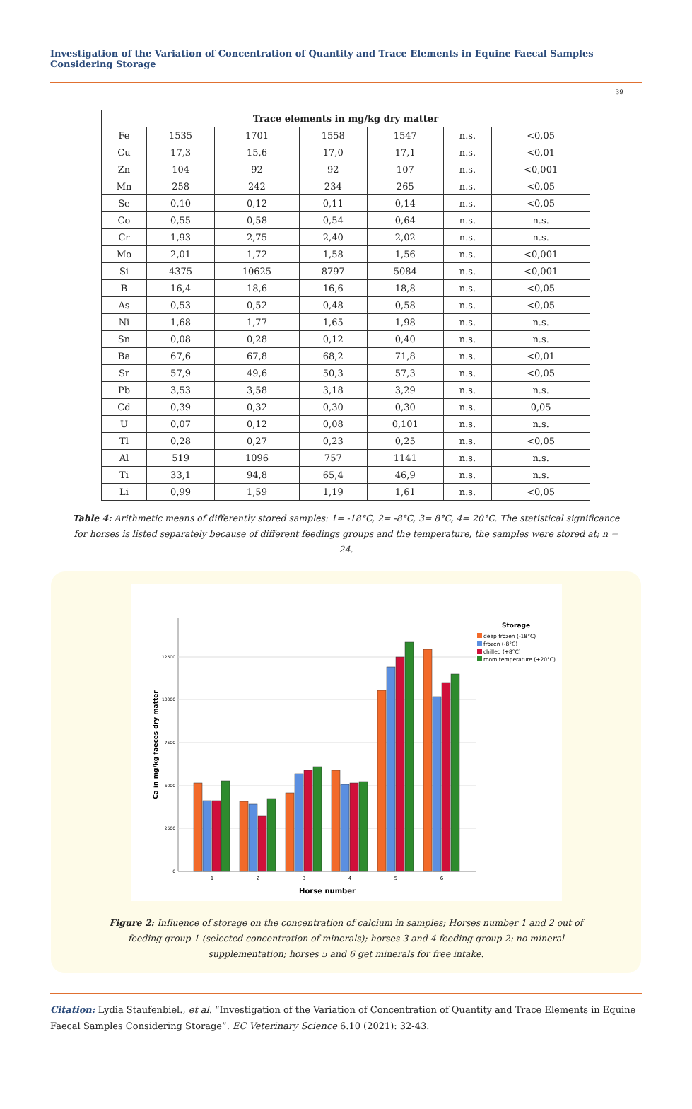Investigation of the Variation of Concentration of Quantity and Trace Elements in Equine Faecal Samples Considering Storage
39
| Trace elements in mg/kg dry matter | | | | | | |
| --- | --- | --- | --- | --- | --- | --- |
| Fe | 1535 | 1701 | 1558 | 1547 | n.s. | <0,05 |
| Cu | 17,3 | 15,6 | 17,0 | 17,1 | n.s. | <0,01 |
| Zn | 104 | 92 | 92 | 107 | n.s. | <0,001 |
| Mn | 258 | 242 | 234 | 265 | n.s. | <0,05 |
| Se | 0,10 | 0,12 | 0,11 | 0,14 | n.s. | <0,05 |
| Co | 0,55 | 0,58 | 0,54 | 0,64 | n.s. | n.s. |
| Cr | 1,93 | 2,75 | 2,40 | 2,02 | n.s. | n.s. |
| Mo | 2,01 | 1,72 | 1,58 | 1,56 | n.s. | <0,001 |
| Si | 4375 | 10625 | 8797 | 5084 | n.s. | <0,001 |
| B | 16,4 | 18,6 | 16,6 | 18,8 | n.s. | <0,05 |
| As | 0,53 | 0,52 | 0,48 | 0,58 | n.s. | <0,05 |
| Ni | 1,68 | 1,77 | 1,65 | 1,98 | n.s. | n.s. |
| Sn | 0,08 | 0,28 | 0,12 | 0,40 | n.s. | n.s. |
| Ba | 67,6 | 67,8 | 68,2 | 71,8 | n.s. | <0,01 |
| Sr | 57,9 | 49,6 | 50,3 | 57,3 | n.s. | <0,05 |
| Pb | 3,53 | 3,58 | 3,18 | 3,29 | n.s. | n.s. |
| Cd | 0,39 | 0,32 | 0,30 | 0,30 | n.s. | 0,05 |
| U | 0,07 | 0,12 | 0,08 | 0,101 | n.s. | n.s. |
| Tl | 0,28 | 0,27 | 0,23 | 0,25 | n.s. | <0,05 |
| Al | 519 | 1096 | 757 | 1141 | n.s. | n.s. |
| Ti | 33,1 | 94,8 | 65,4 | 46,9 | n.s. | n.s. |
| Li | 0,99 | 1,59 | 1,19 | 1,61 | n.s. | <0,05 |
Table 4: Arithmetic means of differently stored samples: 1= -18°C, 2= -8°C, 3= 8°C, 4= 20°C. The statistical significance for horses is listed separately because of different feedings groups and the temperature, the samples were stored at; n = 24.
0
2500
5000
7500
10000
12500
1
2
3
4
5
6
Horse number
Ca in mg/kg faeces dry matter
Storage
deep frozen (-18°C)
frozen (-8°C)
chilled (+8°C)
room temperature (+20°C)
Figure 2: Influence of storage on the concentration of calcium in samples; Horses number 1 and 2 out of feeding group 1 (selected concentration of minerals); horses 3 and 4 feeding group 2: no mineral supplementation; horses 5 and 6 get minerals for free intake.
Citation: Lydia Staufenbiel., et al. “Investigation of the Variation of Concentration of Quantity and Trace Elements in Equine Faecal Samples Considering Storage”. EC Veterinary Science 6.10 (2021): 32-43.